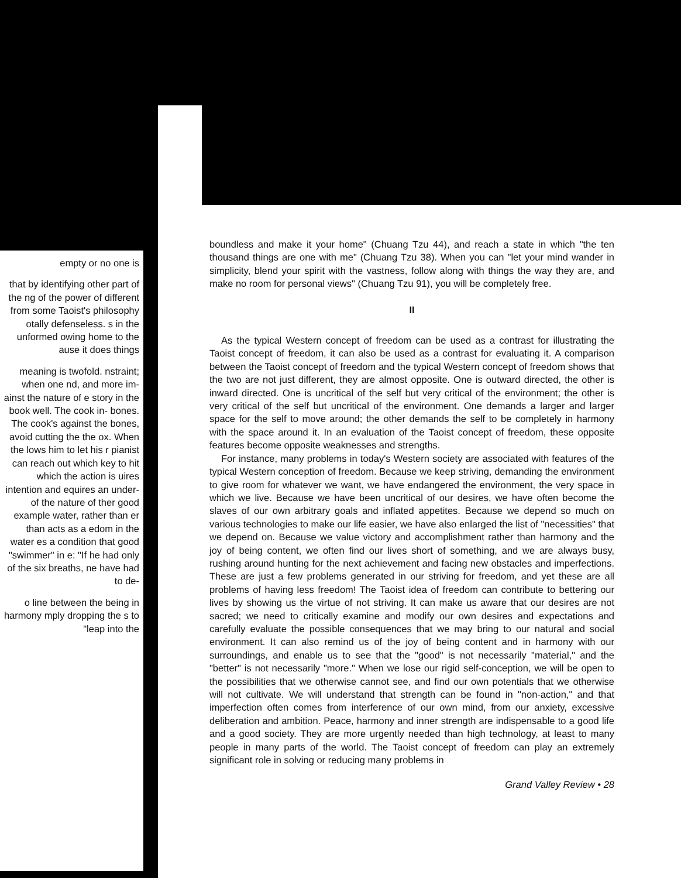empty or no one is
that by identifying other part of the ng of the power of different from some Taoist's philosophy otally defenseless. s in the unformed owing home to the ause it does things
meaning is twofold. nstraint; when one nd, and more im- ainst the nature of e story in the book well. The cook in- bones. The cook's against the bones, avoid cutting the the ox. When the lows him to let his r pianist can reach out which key to hit which the action is uires intention and equires an under- of the nature of ther good example water, rather than er than acts as a edom in the water es a condition that good "swimmer" in e: "If he had only of the six breaths, ne have had to de-
o line between the being in harmony mply dropping the s to "leap into the
boundless and make it your home" (Chuang Tzu 44), and reach a state in which "the ten thousand things are one with me" (Chuang Tzu 38). When you can "let your mind wander in simplicity, blend your spirit with the vastness, follow along with things the way they are, and make no room for personal views" (Chuang Tzu 91), you will be completely free.
II
As the typical Western concept of freedom can be used as a contrast for illustrating the Taoist concept of freedom, it can also be used as a contrast for evaluating it. A comparison between the Taoist concept of freedom and the typical Western concept of freedom shows that the two are not just different, they are almost opposite. One is outward directed, the other is inward directed. One is uncritical of the self but very critical of the environment; the other is very critical of the self but uncritical of the environment. One demands a larger and larger space for the self to move around; the other demands the self to be completely in harmony with the space around it. In an evaluation of the Taoist concept of freedom, these opposite features become opposite weaknesses and strengths.
For instance, many problems in today's Western society are associated with features of the typical Western conception of freedom. Because we keep striving, demanding the environment to give room for whatever we want, we have endangered the environment, the very space in which we live. Because we have been uncritical of our desires, we have often become the slaves of our own arbitrary goals and inflated appetites. Because we depend so much on various technologies to make our life easier, we have also enlarged the list of "necessities" that we depend on. Because we value victory and accomplishment rather than harmony and the joy of being content, we often find our lives short of something, and we are always busy, rushing around hunting for the next achievement and facing new obstacles and imperfections. These are just a few problems generated in our striving for freedom, and yet these are all problems of having less freedom! The Taoist idea of freedom can contribute to bettering our lives by showing us the virtue of not striving. It can make us aware that our desires are not sacred; we need to critically examine and modify our own desires and expectations and carefully evaluate the possible consequences that we may bring to our natural and social environment. It can also remind us of the joy of being content and in harmony with our surroundings, and enable us to see that the "good" is not necessarily "material," and the "better" is not necessarily "more." When we lose our rigid self-conception, we will be open to the possibilities that we otherwise cannot see, and find our own potentials that we otherwise will not cultivate. We will understand that strength can be found in "non-action," and that imperfection often comes from interference of our own mind, from our anxiety, excessive deliberation and ambition. Peace, harmony and inner strength are indispensable to a good life and a good society. They are more urgently needed than high technology, at least to many people in many parts of the world. The Taoist concept of freedom can play an extremely significant role in solving or reducing many problems in
Grand Valley Review • 28